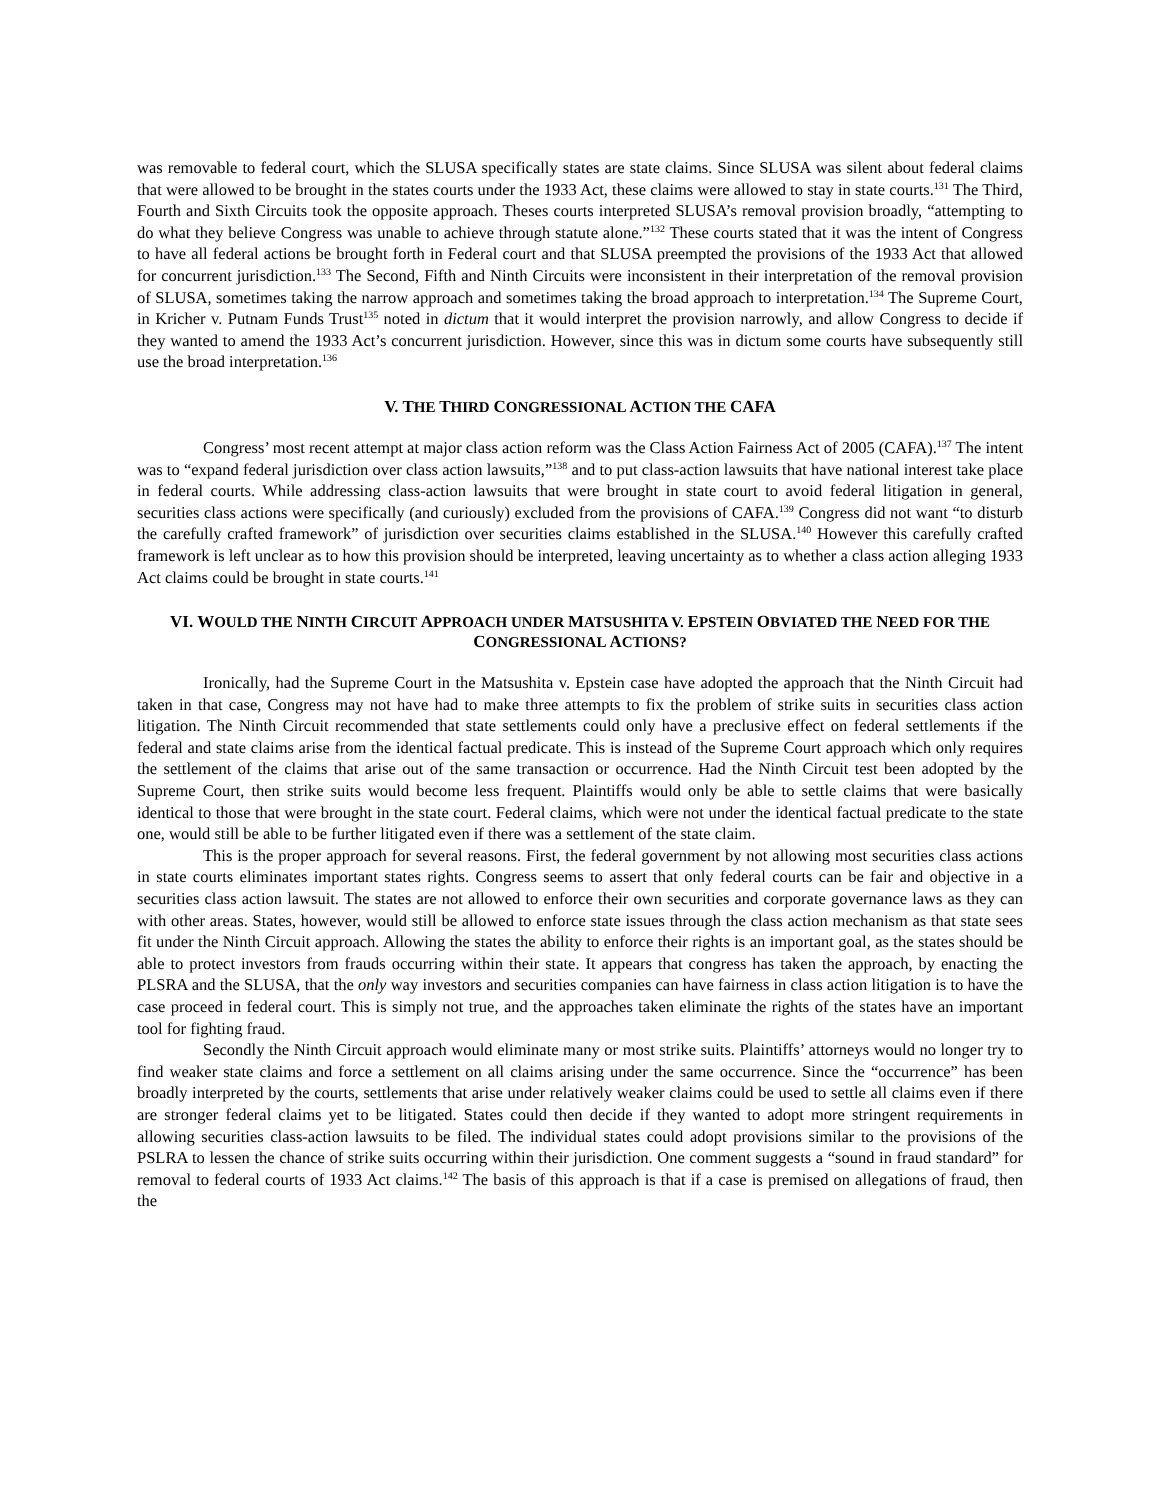was removable to federal court, which the SLUSA specifically states are state claims. Since SLUSA was silent about federal claims that were allowed to be brought in the states courts under the 1933 Act, these claims were allowed to stay in state courts.<sup>131</sup> The Third, Fourth and Sixth Circuits took the opposite approach. Theses courts interpreted SLUSA’s removal provision broadly, “attempting to do what they believe Congress was unable to achieve through statute alone.”<sup>132</sup> These courts stated that it was the intent of Congress to have all federal actions be brought forth in Federal court and that SLUSA preempted the provisions of the 1933 Act that allowed for concurrent jurisdiction.<sup>133</sup> The Second, Fifth and Ninth Circuits were inconsistent in their interpretation of the removal provision of SLUSA, sometimes taking the narrow approach and sometimes taking the broad approach to interpretation.<sup>134</sup> The Supreme Court, in Kricher v. Putnam Funds Trust<sup>135</sup> noted in dictum that it would interpret the provision narrowly, and allow Congress to decide if they wanted to amend the 1933 Act’s concurrent jurisdiction. However, since this was in dictum some courts have subsequently still use the broad interpretation.<sup>136</sup>
V. THE THIRD CONGRESSIONAL ACTION THE CAFA
Congress’ most recent attempt at major class action reform was the Class Action Fairness Act of 2005 (CAFA).<sup>137</sup> The intent was to “expand federal jurisdiction over class action lawsuits,”<sup>138</sup> and to put class-action lawsuits that have national interest take place in federal courts. While addressing class-action lawsuits that were brought in state court to avoid federal litigation in general, securities class actions were specifically (and curiously) excluded from the provisions of CAFA.<sup>139</sup> Congress did not want “to disturb the carefully crafted framework” of jurisdiction over securities claims established in the SLUSA.<sup>140</sup> However this carefully crafted framework is left unclear as to how this provision should be interpreted, leaving uncertainty as to whether a class action alleging 1933 Act claims could be brought in state courts.<sup>141</sup>
VI. WOULD THE NINTH CIRCUIT APPROACH UNDER MATSUSHITA V. EPSTEIN OBVIATED THE NEED FOR THE
CONGRESSIONAL ACTIONS?
Ironically, had the Supreme Court in the Matsushita v. Epstein case have adopted the approach that the Ninth Circuit had taken in that case, Congress may not have had to make three attempts to fix the problem of strike suits in securities class action litigation. The Ninth Circuit recommended that state settlements could only have a preclusive effect on federal settlements if the federal and state claims arise from the identical factual predicate. This is instead of the Supreme Court approach which only requires the settlement of the claims that arise out of the same transaction or occurrence. Had the Ninth Circuit test been adopted by the Supreme Court, then strike suits would become less frequent. Plaintiffs would only be able to settle claims that were basically identical to those that were brought in the state court. Federal claims, which were not under the identical factual predicate to the state one, would still be able to be further litigated even if there was a settlement of the state claim.
This is the proper approach for several reasons. First, the federal government by not allowing most securities class actions in state courts eliminates important states rights. Congress seems to assert that only federal courts can be fair and objective in a securities class action lawsuit. The states are not allowed to enforce their own securities and corporate governance laws as they can with other areas. States, however, would still be allowed to enforce state issues through the class action mechanism as that state sees fit under the Ninth Circuit approach. Allowing the states the ability to enforce their rights is an important goal, as the states should be able to protect investors from frauds occurring within their state. It appears that congress has taken the approach, by enacting the PLSRA and the SLUSA, that the only way investors and securities companies can have fairness in class action litigation is to have the case proceed in federal court. This is simply not true, and the approaches taken eliminate the rights of the states have an important tool for fighting fraud.
Secondly the Ninth Circuit approach would eliminate many or most strike suits. Plaintiffs’ attorneys would no longer try to find weaker state claims and force a settlement on all claims arising under the same occurrence. Since the “occurrence” has been broadly interpreted by the courts, settlements that arise under relatively weaker claims could be used to settle all claims even if there are stronger federal claims yet to be litigated. States could then decide if they wanted to adopt more stringent requirements in allowing securities class-action lawsuits to be filed. The individual states could adopt provisions similar to the provisions of the PSLRA to lessen the chance of strike suits occurring within their jurisdiction. One comment suggests a “sound in fraud standard” for removal to federal courts of 1933 Act claims.<sup>142</sup> The basis of this approach is that if a case is premised on allegations of fraud, then the